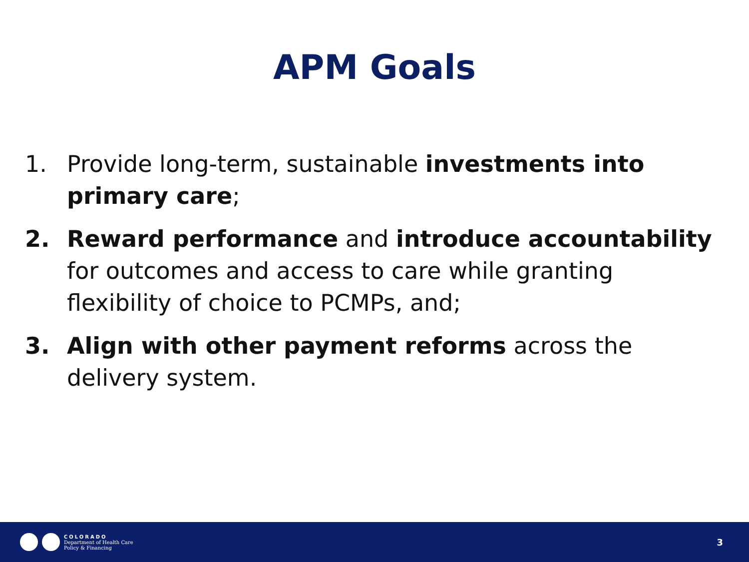APM Goals
1. Provide long-term, sustainable investments into primary care;
2. Reward performance and introduce accountability for outcomes and access to care while granting flexibility of choice to PCMPs, and;
3. Align with other payment reforms across the delivery system.
COLORADO
Department of Health Care
Policy & Financing
3